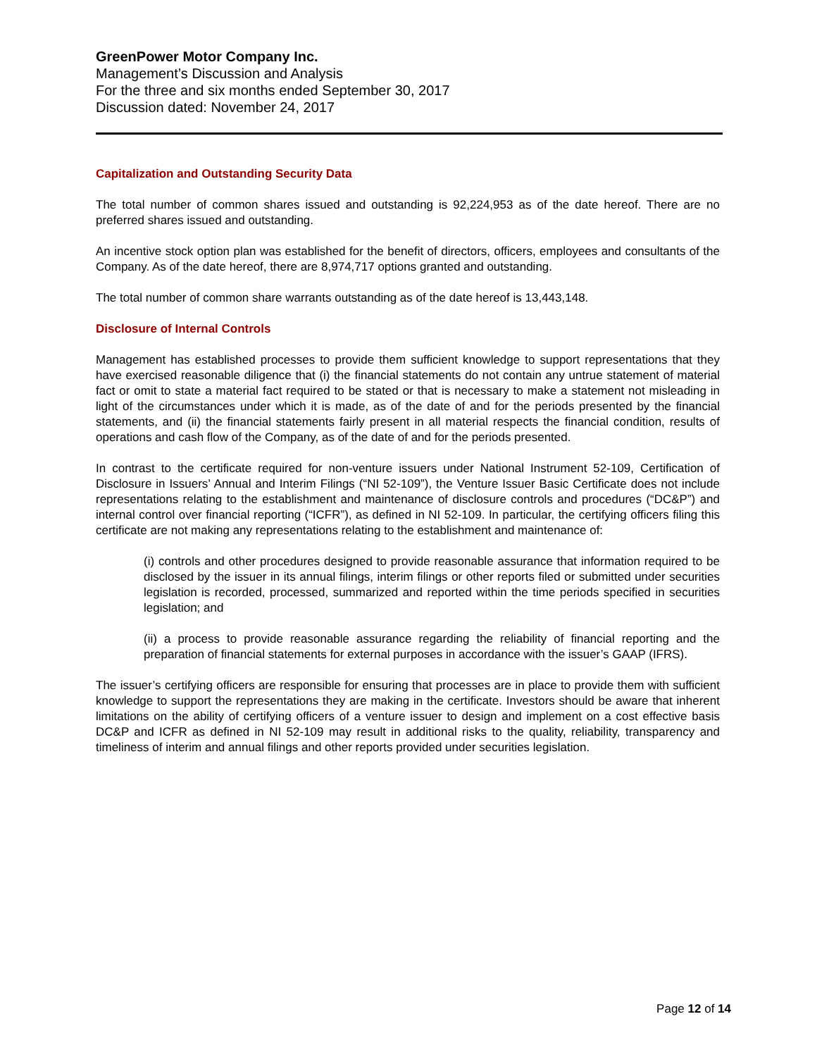GreenPower Motor Company Inc.
Management’s Discussion and Analysis
For the three and six months ended September 30, 2017
Discussion dated: November 24, 2017
Capitalization and Outstanding Security Data
The total number of common shares issued and outstanding is 92,224,953 as of the date hereof. There are no preferred shares issued and outstanding.
An incentive stock option plan was established for the benefit of directors, officers, employees and consultants of the Company. As of the date hereof, there are 8,974,717 options granted and outstanding.
The total number of common share warrants outstanding as of the date hereof is 13,443,148.
Disclosure of Internal Controls
Management has established processes to provide them sufficient knowledge to support representations that they have exercised reasonable diligence that (i) the financial statements do not contain any untrue statement of material fact or omit to state a material fact required to be stated or that is necessary to make a statement not misleading in light of the circumstances under which it is made, as of the date of and for the periods presented by the financial statements, and (ii) the financial statements fairly present in all material respects the financial condition, results of operations and cash flow of the Company, as of the date of and for the periods presented.
In contrast to the certificate required for non-venture issuers under National Instrument 52-109, Certification of Disclosure in Issuers’ Annual and Interim Filings (“NI 52-109”), the Venture Issuer Basic Certificate does not include representations relating to the establishment and maintenance of disclosure controls and procedures (“DC&P”) and internal control over financial reporting (“ICFR”), as defined in NI 52-109. In particular, the certifying officers filing this certificate are not making any representations relating to the establishment and maintenance of:
(i) controls and other procedures designed to provide reasonable assurance that information required to be disclosed by the issuer in its annual filings, interim filings or other reports filed or submitted under securities legislation is recorded, processed, summarized and reported within the time periods specified in securities legislation; and
(ii) a process to provide reasonable assurance regarding the reliability of financial reporting and the preparation of financial statements for external purposes in accordance with the issuer’s GAAP (IFRS).
The issuer’s certifying officers are responsible for ensuring that processes are in place to provide them with sufficient knowledge to support the representations they are making in the certificate. Investors should be aware that inherent limitations on the ability of certifying officers of a venture issuer to design and implement on a cost effective basis DC&P and ICFR as defined in NI 52-109 may result in additional risks to the quality, reliability, transparency and timeliness of interim and annual filings and other reports provided under securities legislation.
Page 12 of 14